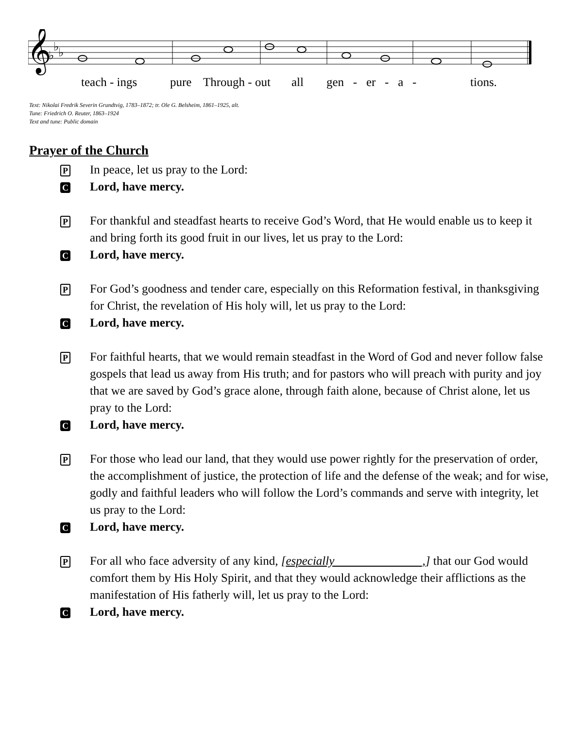𝄞
♭
♭
♭
teach - ings pure Through - out all gen - er - a - tions.
Text: Nikolai Fredrik Severin Grundtvig, 1783–1872; tr. Ole G. Belsheim, 1861–1925, alt.
Tune: Friedrich O. Reuter, 1863–1924
Text and tune: Public domain
Prayer of the Church
P
In peace, let us pray to the Lord:
C
Lord, have mercy.
P
For thankful and steadfast hearts to receive God’s Word, that He would enable us to keep it and bring forth its good fruit in our lives, let us pray to the Lord:
C
Lord, have mercy.
P
For God’s goodness and tender care, especially on this Reformation festival, in thanksgiving for Christ, the revelation of His holy will, let us pray to the Lord:
C
Lord, have mercy.
P
For faithful hearts, that we would remain steadfast in the Word of God and never follow false gospels that lead us away from His truth; and for pastors who will preach with purity and joy that we are saved by God’s grace alone, through faith alone, because of Christ alone, let us pray to the Lord:
C
Lord, have mercy.
P
For those who lead our land, that they would use power rightly for the preservation of order, the accomplishment of justice, the protection of life and the defense of the weak; and for wise, godly and faithful leaders who will follow the Lord’s commands and serve with integrity, let us pray to the Lord:
C
Lord, have mercy.
P
For all who face adversity of any kind, [especially ______________,] that our God would comfort them by His Holy Spirit, and that they would acknowledge their afflictions as the manifestation of His fatherly will, let us pray to the Lord:
C
Lord, have mercy.